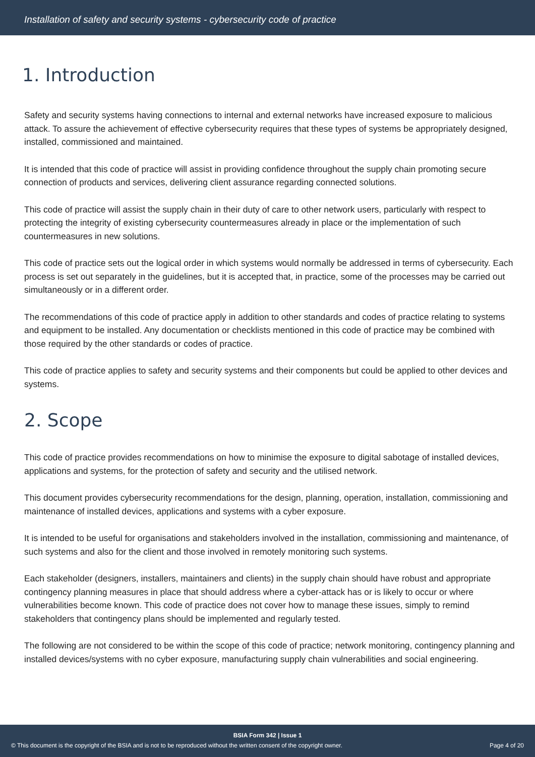Installation of safety and security systems - cybersecurity code of practice
1. Introduction
Safety and security systems having connections to internal and external networks have increased exposure to malicious attack. To assure the achievement of effective cybersecurity requires that these types of systems be appropriately designed, installed, commissioned and maintained.
It is intended that this code of practice will assist in providing confidence throughout the supply chain promoting secure connection of products and services, delivering client assurance regarding connected solutions.
This code of practice will assist the supply chain in their duty of care to other network users, particularly with respect to protecting the integrity of existing cybersecurity countermeasures already in place or the implementation of such countermeasures in new solutions.
This code of practice sets out the logical order in which systems would normally be addressed in terms of cybersecurity. Each process is set out separately in the guidelines, but it is accepted that, in practice, some of the processes may be carried out simultaneously or in a different order.
The recommendations of this code of practice apply in addition to other standards and codes of practice relating to systems and equipment to be installed. Any documentation or checklists mentioned in this code of practice may be combined with those required by the other standards or codes of practice.
This code of practice applies to safety and security systems and their components but could be applied to other devices and systems.
2. Scope
This code of practice provides recommendations on how to minimise the exposure to digital sabotage of installed devices, applications and systems, for the protection of safety and security and the utilised network.
This document provides cybersecurity recommendations for the design, planning, operation, installation, commissioning and maintenance of installed devices, applications and systems with a cyber exposure.
It is intended to be useful for organisations and stakeholders involved in the installation, commissioning and maintenance, of such systems and also for the client and those involved in remotely monitoring such systems.
Each stakeholder (designers, installers, maintainers and clients) in the supply chain should have robust and appropriate contingency planning measures in place that should address where a cyber-attack has or is likely to occur or where vulnerabilities become known. This code of practice does not cover how to manage these issues, simply to remind stakeholders that contingency plans should be implemented and regularly tested.
The following are not considered to be within the scope of this code of practice; network monitoring, contingency planning and installed devices/systems with no cyber exposure, manufacturing supply chain vulnerabilities and social engineering.
BSIA Form 342 | Issue 1
© This document is the copyright of the BSIA and is not to be reproduced without the written consent of the copyright owner. Page 4 of 20